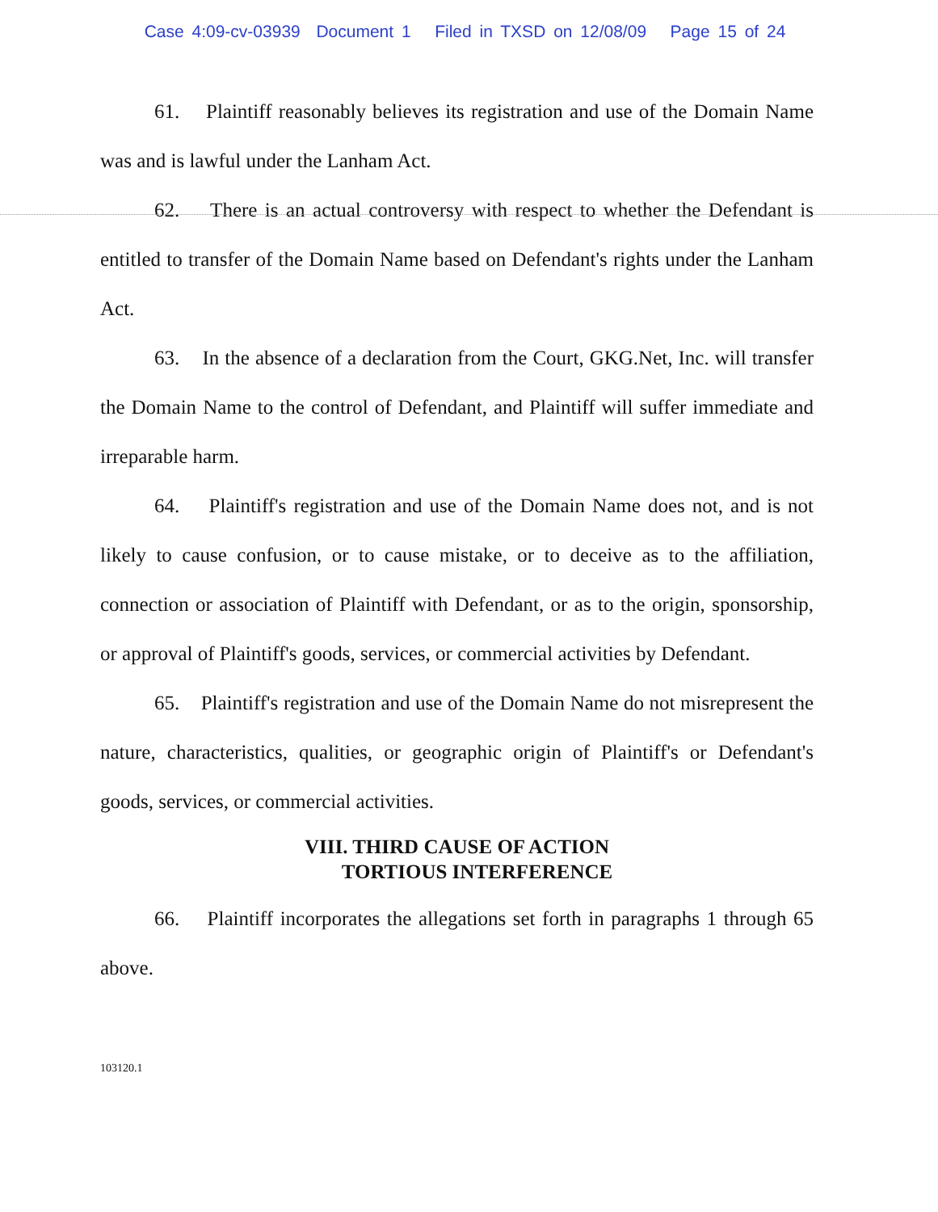Case 4:09-cv-03939 Document 1 Filed in TXSD on 12/08/09 Page 15 of 24
61. Plaintiff reasonably believes its registration and use of the Domain Name was and is lawful under the Lanham Act.
62. There is an actual controversy with respect to whether the Defendant is entitled to transfer of the Domain Name based on Defendant's rights under the Lanham Act.
63. In the absence of a declaration from the Court, GKG.Net, Inc. will transfer the Domain Name to the control of Defendant, and Plaintiff will suffer immediate and irreparable harm.
64. Plaintiff's registration and use of the Domain Name does not, and is not likely to cause confusion, or to cause mistake, or to deceive as to the affiliation, connection or association of Plaintiff with Defendant, or as to the origin, sponsorship, or approval of Plaintiff's goods, services, or commercial activities by Defendant.
65. Plaintiff's registration and use of the Domain Name do not misrepresent the nature, characteristics, qualities, or geographic origin of Plaintiff's or Defendant's goods, services, or commercial activities.
VIII. THIRD CAUSE OF ACTION
TORTIOUS INTERFERENCE
66. Plaintiff incorporates the allegations set forth in paragraphs 1 through 65 above.
103120.1